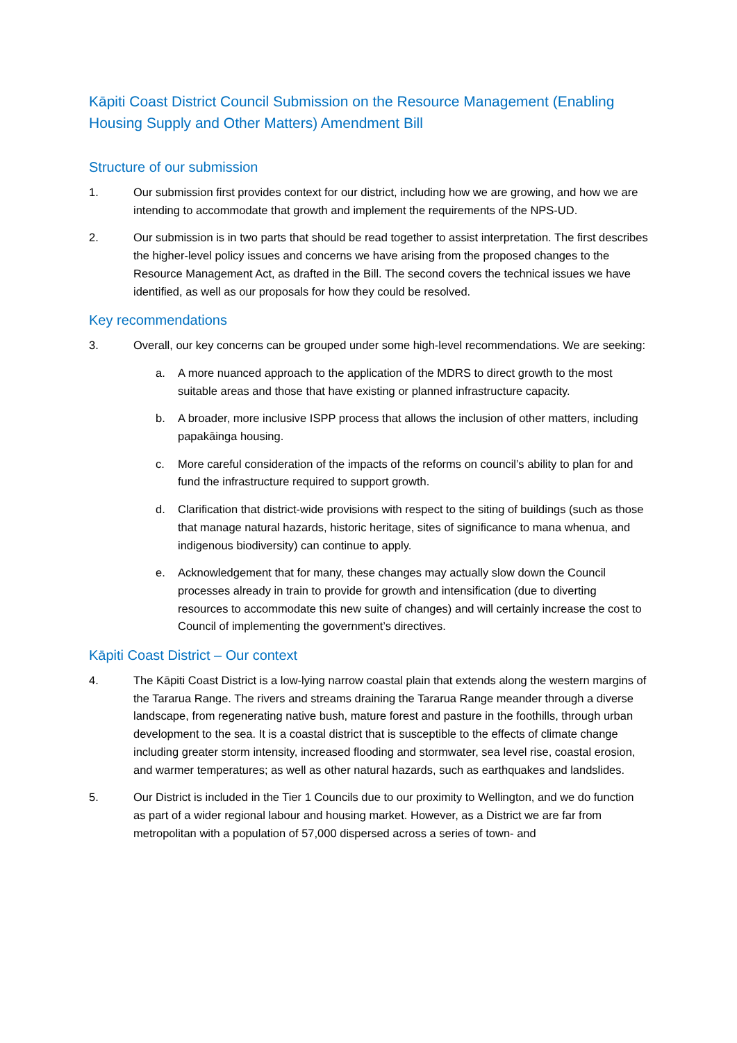Kāpiti Coast District Council Submission on the Resource Management (Enabling Housing Supply and Other Matters) Amendment Bill
Structure of our submission
1. Our submission first provides context for our district, including how we are growing, and how we are intending to accommodate that growth and implement the requirements of the NPS-UD.
2. Our submission is in two parts that should be read together to assist interpretation. The first describes the higher-level policy issues and concerns we have arising from the proposed changes to the Resource Management Act, as drafted in the Bill. The second covers the technical issues we have identified, as well as our proposals for how they could be resolved.
Key recommendations
3. Overall, our key concerns can be grouped under some high-level recommendations. We are seeking:
a. A more nuanced approach to the application of the MDRS to direct growth to the most suitable areas and those that have existing or planned infrastructure capacity.
b. A broader, more inclusive ISPP process that allows the inclusion of other matters, including papakāinga housing.
c. More careful consideration of the impacts of the reforms on council’s ability to plan for and fund the infrastructure required to support growth.
d. Clarification that district-wide provisions with respect to the siting of buildings (such as those that manage natural hazards, historic heritage, sites of significance to mana whenua, and indigenous biodiversity) can continue to apply.
e. Acknowledgement that for many, these changes may actually slow down the Council processes already in train to provide for growth and intensification (due to diverting resources to accommodate this new suite of changes) and will certainly increase the cost to Council of implementing the government’s directives.
Kāpiti Coast District – Our context
4. The Kāpiti Coast District is a low-lying narrow coastal plain that extends along the western margins of the Tararua Range. The rivers and streams draining the Tararua Range meander through a diverse landscape, from regenerating native bush, mature forest and pasture in the foothills, through urban development to the sea. It is a coastal district that is susceptible to the effects of climate change including greater storm intensity, increased flooding and stormwater, sea level rise, coastal erosion, and warmer temperatures; as well as other natural hazards, such as earthquakes and landslides.
5. Our District is included in the Tier 1 Councils due to our proximity to Wellington, and we do function as part of a wider regional labour and housing market. However, as a District we are far from metropolitan with a population of 57,000 dispersed across a series of town- and